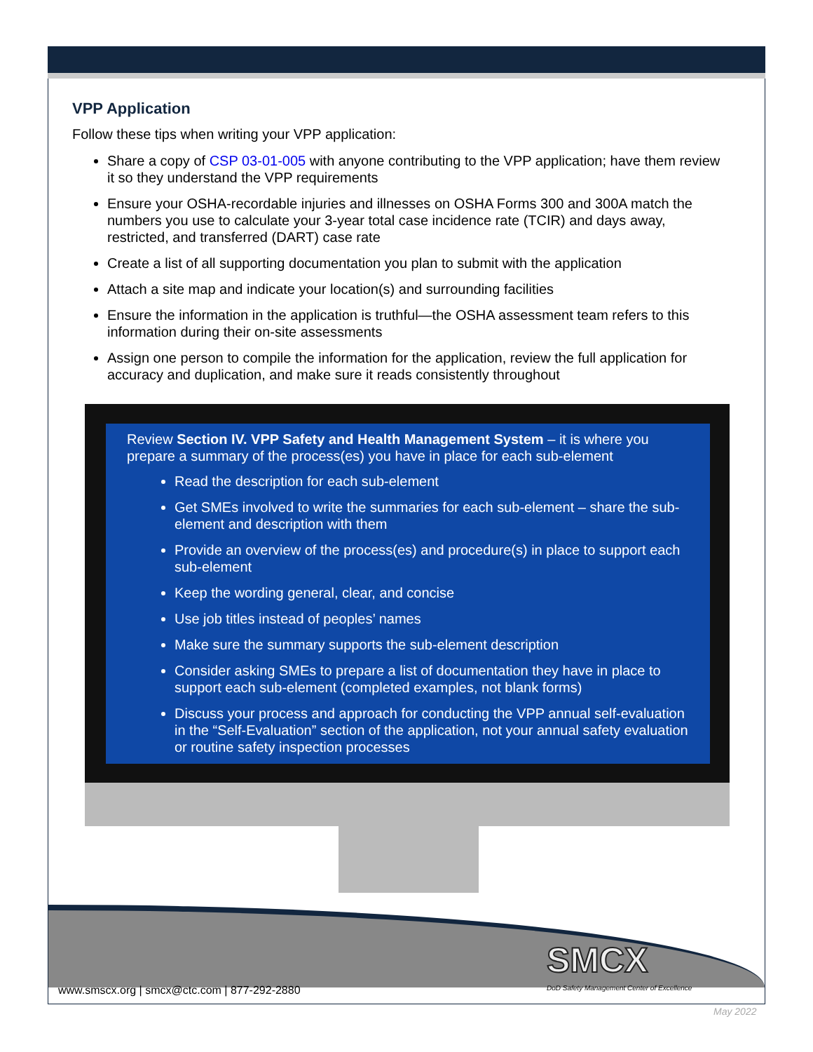VPP Application
Follow these tips when writing your VPP application:
Share a copy of CSP 03-01-005 with anyone contributing to the VPP application; have them review it so they understand the VPP requirements
Ensure your OSHA-recordable injuries and illnesses on OSHA Forms 300 and 300A match the numbers you use to calculate your 3-year total case incidence rate (TCIR) and days away, restricted, and transferred (DART) case rate
Create a list of all supporting documentation you plan to submit with the application
Attach a site map and indicate your location(s) and surrounding facilities
Ensure the information in the application is truthful—the OSHA assessment team refers to this information during their on-site assessments
Assign one person to compile the information for the application, review the full application for accuracy and duplication, and make sure it reads consistently throughout
Review Section IV. VPP Safety and Health Management System – it is where you prepare a summary of the process(es) you have in place for each sub-element
Read the description for each sub-element
Get SMEs involved to write the summaries for each sub-element – share the sub-element and description with them
Provide an overview of the process(es) and procedure(s) in place to support each sub-element
Keep the wording general, clear, and concise
Use job titles instead of peoples’ names
Make sure the summary supports the sub-element description
Consider asking SMEs to prepare a list of documentation they have in place to support each sub-element (completed examples, not blank forms)
Discuss your process and approach for conducting the VPP annual self-evaluation in the “Self-Evaluation” section of the application, not your annual safety evaluation or routine safety inspection processes
SMCX
www.smscx.org | smcx@ctc.com | 877-292-2880
DoD Safety Management Center of Excellence
May 2022